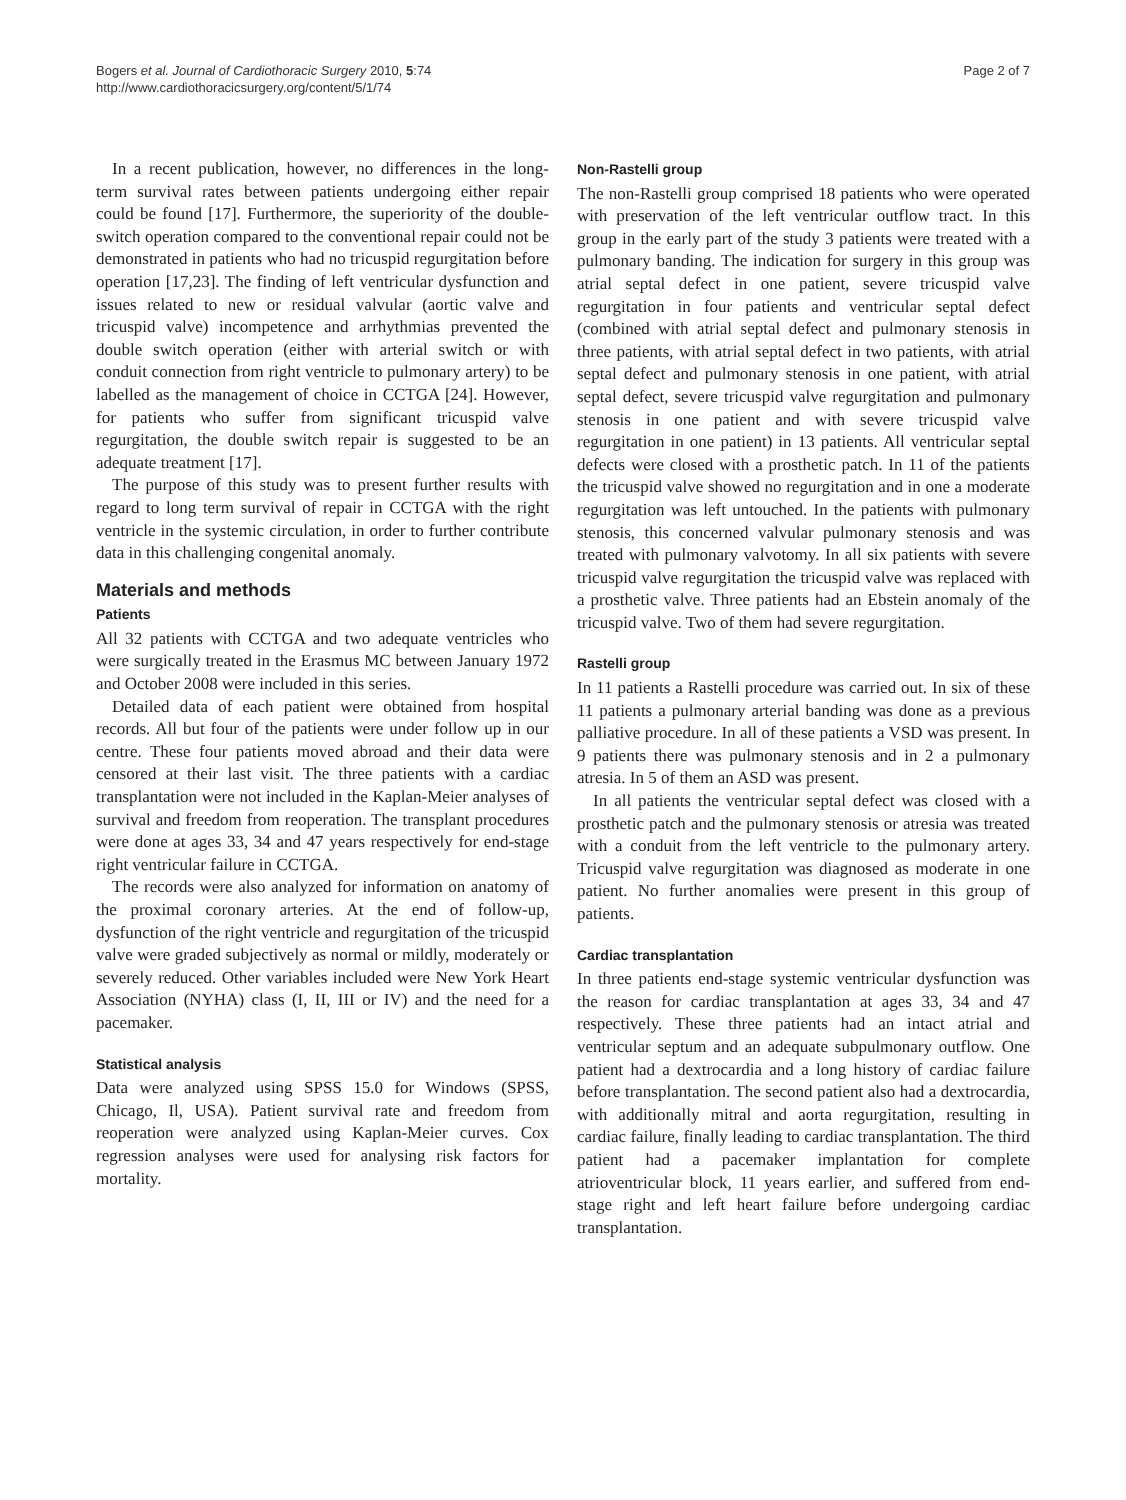Bogers et al. Journal of Cardiothoracic Surgery 2010, 5:74
http://www.cardiothoracicsurgery.org/content/5/1/74
Page 2 of 7
In a recent publication, however, no differences in the long-term survival rates between patients undergoing either repair could be found [17]. Furthermore, the superiority of the double-switch operation compared to the conventional repair could not be demonstrated in patients who had no tricuspid regurgitation before operation [17,23]. The finding of left ventricular dysfunction and issues related to new or residual valvular (aortic valve and tricuspid valve) incompetence and arrhythmias prevented the double switch operation (either with arterial switch or with conduit connection from right ventricle to pulmonary artery) to be labelled as the management of choice in CCTGA [24]. However, for patients who suffer from significant tricuspid valve regurgitation, the double switch repair is suggested to be an adequate treatment [17].
The purpose of this study was to present further results with regard to long term survival of repair in CCTGA with the right ventricle in the systemic circulation, in order to further contribute data in this challenging congenital anomaly.
Materials and methods
Patients
All 32 patients with CCTGA and two adequate ventricles who were surgically treated in the Erasmus MC between January 1972 and October 2008 were included in this series.
Detailed data of each patient were obtained from hospital records. All but four of the patients were under follow up in our centre. These four patients moved abroad and their data were censored at their last visit. The three patients with a cardiac transplantation were not included in the Kaplan-Meier analyses of survival and freedom from reoperation. The transplant procedures were done at ages 33, 34 and 47 years respectively for end-stage right ventricular failure in CCTGA.
The records were also analyzed for information on anatomy of the proximal coronary arteries. At the end of follow-up, dysfunction of the right ventricle and regurgitation of the tricuspid valve were graded subjectively as normal or mildly, moderately or severely reduced. Other variables included were New York Heart Association (NYHA) class (I, II, III or IV) and the need for a pacemaker.
Statistical analysis
Data were analyzed using SPSS 15.0 for Windows (SPSS, Chicago, Il, USA). Patient survival rate and freedom from reoperation were analyzed using Kaplan-Meier curves. Cox regression analyses were used for analysing risk factors for mortality.
Non-Rastelli group
The non-Rastelli group comprised 18 patients who were operated with preservation of the left ventricular outflow tract. In this group in the early part of the study 3 patients were treated with a pulmonary banding. The indication for surgery in this group was atrial septal defect in one patient, severe tricuspid valve regurgitation in four patients and ventricular septal defect (combined with atrial septal defect and pulmonary stenosis in three patients, with atrial septal defect in two patients, with atrial septal defect and pulmonary stenosis in one patient, with atrial septal defect, severe tricuspid valve regurgitation and pulmonary stenosis in one patient and with severe tricuspid valve regurgitation in one patient) in 13 patients. All ventricular septal defects were closed with a prosthetic patch. In 11 of the patients the tricuspid valve showed no regurgitation and in one a moderate regurgitation was left untouched. In the patients with pulmonary stenosis, this concerned valvular pulmonary stenosis and was treated with pulmonary valvotomy. In all six patients with severe tricuspid valve regurgitation the tricuspid valve was replaced with a prosthetic valve. Three patients had an Ebstein anomaly of the tricuspid valve. Two of them had severe regurgitation.
Rastelli group
In 11 patients a Rastelli procedure was carried out. In six of these 11 patients a pulmonary arterial banding was done as a previous palliative procedure. In all of these patients a VSD was present. In 9 patients there was pulmonary stenosis and in 2 a pulmonary atresia. In 5 of them an ASD was present.
In all patients the ventricular septal defect was closed with a prosthetic patch and the pulmonary stenosis or atresia was treated with a conduit from the left ventricle to the pulmonary artery. Tricuspid valve regurgitation was diagnosed as moderate in one patient. No further anomalies were present in this group of patients.
Cardiac transplantation
In three patients end-stage systemic ventricular dysfunction was the reason for cardiac transplantation at ages 33, 34 and 47 respectively. These three patients had an intact atrial and ventricular septum and an adequate subpulmonary outflow. One patient had a dextrocardia and a long history of cardiac failure before transplantation. The second patient also had a dextrocardia, with additionally mitral and aorta regurgitation, resulting in cardiac failure, finally leading to cardiac transplantation. The third patient had a pacemaker implantation for complete atrioventricular block, 11 years earlier, and suffered from end-stage right and left heart failure before undergoing cardiac transplantation.